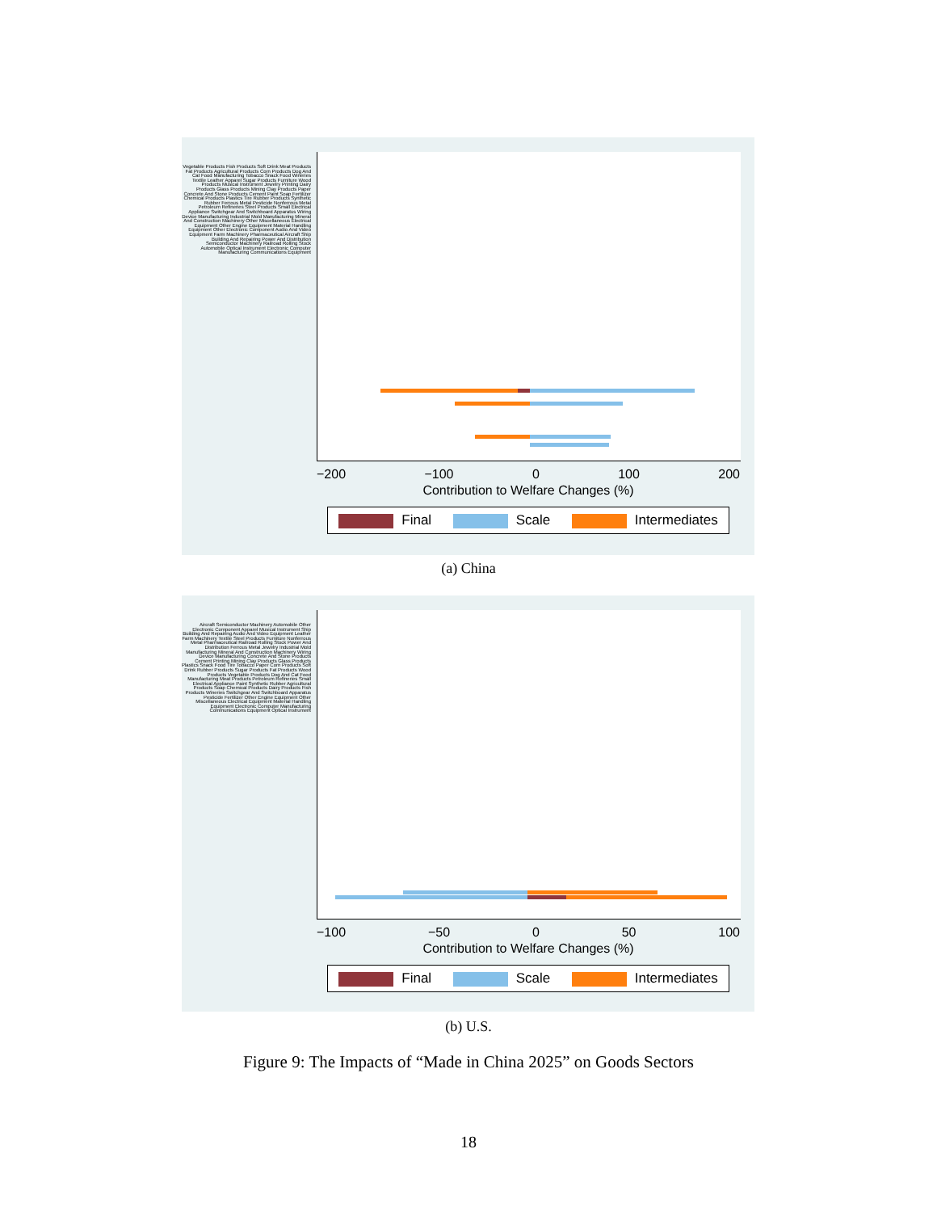Vegetable Products Fish Products Soft Drink Meat Products Fat Products Agricultural Products Corn Products Dog And Cat Food Manufacturing Tobacco Snack Food Wineries Textile Leather Apparel Sugar Products Furniture Wood Products Musical Instrument Jewelry Printing Dairy Products Glass Products Mining Clay Products Paper Concrete And Stone Products Cement Paint Soap Fertilizer Chemical Products Plastics Tire Rubber Products Synthetic Rubber Ferrous Metal Pesticide Nonferrous Metal Petroleum Refineries Steel Products Small Electrical Appliance Switchgear And Switchboard Apparatus Wiring Device Manufacturing Industrial Mold Manufacturing Mineral And Construction Machinery Other Miscellaneous Electrical Equipment Other Engine Equipment Material Handling Equipment Other Electronic Component Audio And Video Equipment Farm Machinery Pharmaceutical Aircraft Ship Building And Repairing Power And Distribution Semiconductor Machinery Railroad Rolling Stock Automobile Optical Instrument Electronic Computer Manufacturing Communications Equipment
−200 −100 0 100 200
Contribution to Welfare Changes (%)
Final Scale Intermediates
(a) China
Aircraft Semiconductor Machinery Automobile Other Electronic Component Apparel Musical Instrument Ship Building And Repairing Audio And Video Equipment Leather Farm Machinery Textile Steel Products Furniture Nonferrous Metal Pharmaceutical Railroad Rolling Stock Power And Distribution Ferrous Metal Jewelry Industrial Mold Manufacturing Mineral And Construction Machinery Wiring Device Manufacturing Concrete And Stone Products Cement Printing Mining Clay Products Glass Products Plastics Snack Food Tire Tobacco Paper Corn Products Soft Drink Rubber Products Sugar Products Fat Products Wood Products Vegetable Products Dog And Cat Food Manufacturing Meat Products Petroleum Refineries Small Electrical Appliance Paint Synthetic Rubber Agricultural Products Soap Chemical Products Dairy Products Fish Products Wineries Switchgear And Switchboard Apparatus Pesticide Fertilizer Other Engine Equipment Other Miscellaneous Electrical Equipment Material Handling Equipment Electronic Computer Manufacturing Communications Equipment Optical Instrument
−100 −50 0 50 100
Contribution to Welfare Changes (%)
Final Scale Intermediates
(b) U.S.
Figure 9: The Impacts of “Made in China 2025” on Goods Sectors
18